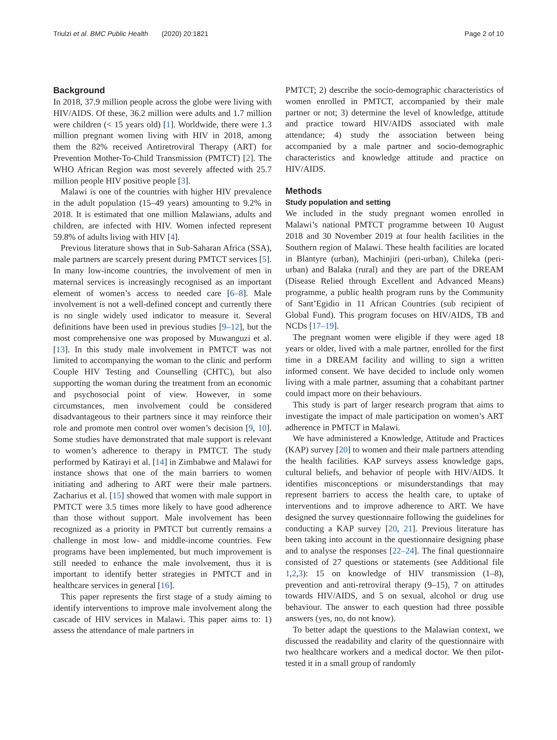Triulzi et al. BMC Public Health (2020) 20:1821 Page 2 of 10
Background
In 2018, 37.9 million people across the globe were living with HIV/AIDS. Of these, 36.2 million were adults and 1.7 million were children (< 15 years old) [1]. Worldwide, there were 1.3 million pregnant women living with HIV in 2018, among them the 82% received Antiretroviral Therapy (ART) for Prevention Mother-To-Child Transmission (PMTCT) [2]. The WHO African Region was most severely affected with 25.7 million people HIV positive people [3].
Malawi is one of the countries with higher HIV prevalence in the adult population (15–49 years) amounting to 9.2% in 2018. It is estimated that one million Malawians, adults and children, are infected with HIV. Women infected represent 59.8% of adults living with HIV [4].
Previous literature shows that in Sub-Saharan Africa (SSA), male partners are scarcely present during PMTCT services [5]. In many low-income countries, the involvement of men in maternal services is increasingly recognised as an important element of women’s access to needed care [6–8]. Male involvement is not a well-defined concept and currently there is no single widely used indicator to measure it. Several definitions have been used in previous studies [9–12], but the most comprehensive one was proposed by Muwanguzi et al. [13]. In this study male involvement in PMTCT was not limited to accompanying the woman to the clinic and perform Couple HIV Testing and Counselling (CHTC), but also supporting the woman during the treatment from an economic and psychosocial point of view. However, in some circumstances, men involvement could be considered disadvantageous to their partners since it may reinforce their role and promote men control over women’s decision [9, 10]. Some studies have demonstrated that male support is relevant to women’s adherence to therapy in PMTCT. The study performed by Katirayi et al. [14] in Zimbabwe and Malawi for instance shows that one of the main barriers to women initiating and adhering to ART were their male partners. Zacharius et al. [15] showed that women with male support in PMTCT were 3.5 times more likely to have good adherence than those without support. Male involvement has been recognized as a priority in PMTCT but currently remains a challenge in most low- and middle-income countries. Few programs have been implemented, but much improvement is still needed to enhance the male involvement, thus it is important to identify better strategies in PMTCT and in healthcare services in general [16].
This paper represents the first stage of a study aiming to identify interventions to improve male involvement along the cascade of HIV services in Malawi. This paper aims to: 1) assess the attendance of male partners in
PMTCT; 2) describe the socio-demographic characteristics of women enrolled in PMTCT, accompanied by their male partner or not; 3) determine the level of knowledge, attitude and practice toward HIV/AIDS associated with male attendance; 4) study the association between being accompanied by a male partner and socio-demographic characteristics and knowledge attitude and practice on HIV/AIDS.
Methods
Study population and setting
We included in the study pregnant women enrolled in Malawi’s national PMTCT programme between 10 August 2018 and 30 November 2019 at four health facilities in the Southern region of Malawi. These health facilities are located in Blantyre (urban), Machinjiri (peri-urban), Chileka (peri-urban) and Balaka (rural) and they are part of the DREAM (Disease Relied through Excellent and Advanced Means) programme, a public health program runs by the Community of Sant’Egidio in 11 African Countries (sub recipient of Global Fund). This program focuses on HIV/AIDS, TB and NCDs [17–19].
The pregnant women were eligible if they were aged 18 years or older, lived with a male partner, enrolled for the first time in a DREAM facility and willing to sign a written informed consent. We have decided to include only women living with a male partner, assuming that a cohabitant partner could impact more on their behaviours.
This study is part of larger research program that aims to investigate the impact of male participation on women’s ART adherence in PMTCT in Malawi.
We have administered a Knowledge, Attitude and Practices (KAP) survey [20] to women and their male partners attending the health facilities. KAP surveys assess knowledge gaps, cultural beliefs, and behavior of people with HIV/AIDS. It identifies misconceptions or misunderstandings that may represent barriers to access the health care, to uptake of interventions and to improve adherence to ART. We have designed the survey questionnaire following the guidelines for conducting a KAP survey [20, 21]. Previous literature has been taking into account in the questionnaire designing phase and to analyse the responses [22–24]. The final questionnaire consisted of 27 questions or statements (see Additional file 1,2,3): 15 on knowledge of HIV transmission (1–8), prevention and anti-retroviral therapy (9–15), 7 on attitudes towards HIV/AIDS, and 5 on sexual, alcohol or drug use behaviour. The answer to each question had three possible answers (yes, no, do not know).
To better adapt the questions to the Malawian context, we discussed the readability and clarity of the questionnaire with two healthcare workers and a medical doctor. We then pilot-tested it in a small group of randomly